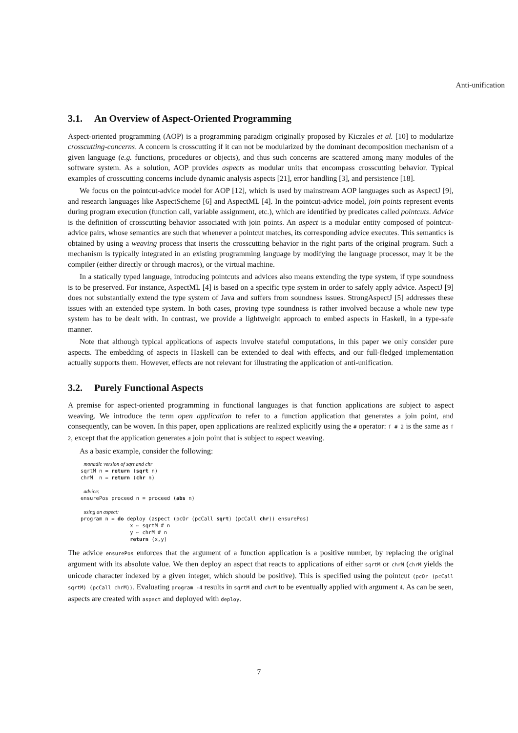Anti-unification
3.1. An Overview of Aspect-Oriented Programming
Aspect-oriented programming (AOP) is a programming paradigm originally proposed by Kiczales et al. [10] to modularize crosscutting-concerns. A concern is crosscutting if it can not be modularized by the dominant decomposition mechanism of a given language (e.g. functions, procedures or objects), and thus such concerns are scattered among many modules of the software system. As a solution, AOP provides aspects as modular units that encompass crosscutting behavior. Typical examples of crosscutting concerns include dynamic analysis aspects [21], error handling [3], and persistence [18].
We focus on the pointcut-advice model for AOP [12], which is used by mainstream AOP languages such as AspectJ [9], and research languages like AspectScheme [6] and AspectML [4]. In the pointcut-advice model, join points represent events during program execution (function call, variable assignment, etc.), which are identified by predicates called pointcuts. Advice is the definition of crosscutting behavior associated with join points. An aspect is a modular entity composed of pointcut-advice pairs, whose semantics are such that whenever a pointcut matches, its corresponding advice executes. This semantics is obtained by using a weaving process that inserts the crosscutting behavior in the right parts of the original program. Such a mechanism is typically integrated in an existing programming language by modifying the language processor, may it be the compiler (either directly or through macros), or the virtual machine.
In a statically typed language, introducing pointcuts and advices also means extending the type system, if type soundness is to be preserved. For instance, AspectML [4] is based on a specific type system in order to safely apply advice. AspectJ [9] does not substantially extend the type system of Java and suffers from soundness issues. StrongAspectJ [5] addresses these issues with an extended type system. In both cases, proving type soundness is rather involved because a whole new type system has to be dealt with. In contrast, we provide a lightweight approach to embed aspects in Haskell, in a type-safe manner.
Note that although typical applications of aspects involve stateful computations, in this paper we only consider pure aspects. The embedding of aspects in Haskell can be extended to deal with effects, and our full-fledged implementation actually supports them. However, effects are not relevant for illustrating the application of anti-unification.
3.2. Purely Functional Aspects
A premise for aspect-oriented programming in functional languages is that function applications are subject to aspect weaving. We introduce the term open application to refer to a function application that generates a join point, and consequently, can be woven. In this paper, open applications are realized explicitly using the # operator: f # 2 is the same as f 2, except that the application generates a join point that is subject to aspect weaving.
As a basic example, consider the following:
 monadic version of sqrt and chr
sqrtM n = return (sqrt n)
chrM  n = return (chr n)

 advice:
ensurePos proceed n = proceed (abs n)

 using an aspect:
program n = do deploy (aspect (pcOr (pcCall sqrt) (pcCall chr)) ensurePos)
                x ← sqrtM # n
                y ← chrM # n
                return (x,y)
The advice ensurePos enforces that the argument of a function application is a positive number, by replacing the original argument with its absolute value. We then deploy an aspect that reacts to applications of either sqrtM or chrM (chrM yields the unicode character indexed by a given integer, which should be positive). This is specified using the pointcut (pcOr (pcCall sqrtM) (pcCall chrM)). Evaluating program -4 results in sqrtM and chrM to be eventually applied with argument 4. As can be seen, aspects are created with aspect and deployed with deploy.
7